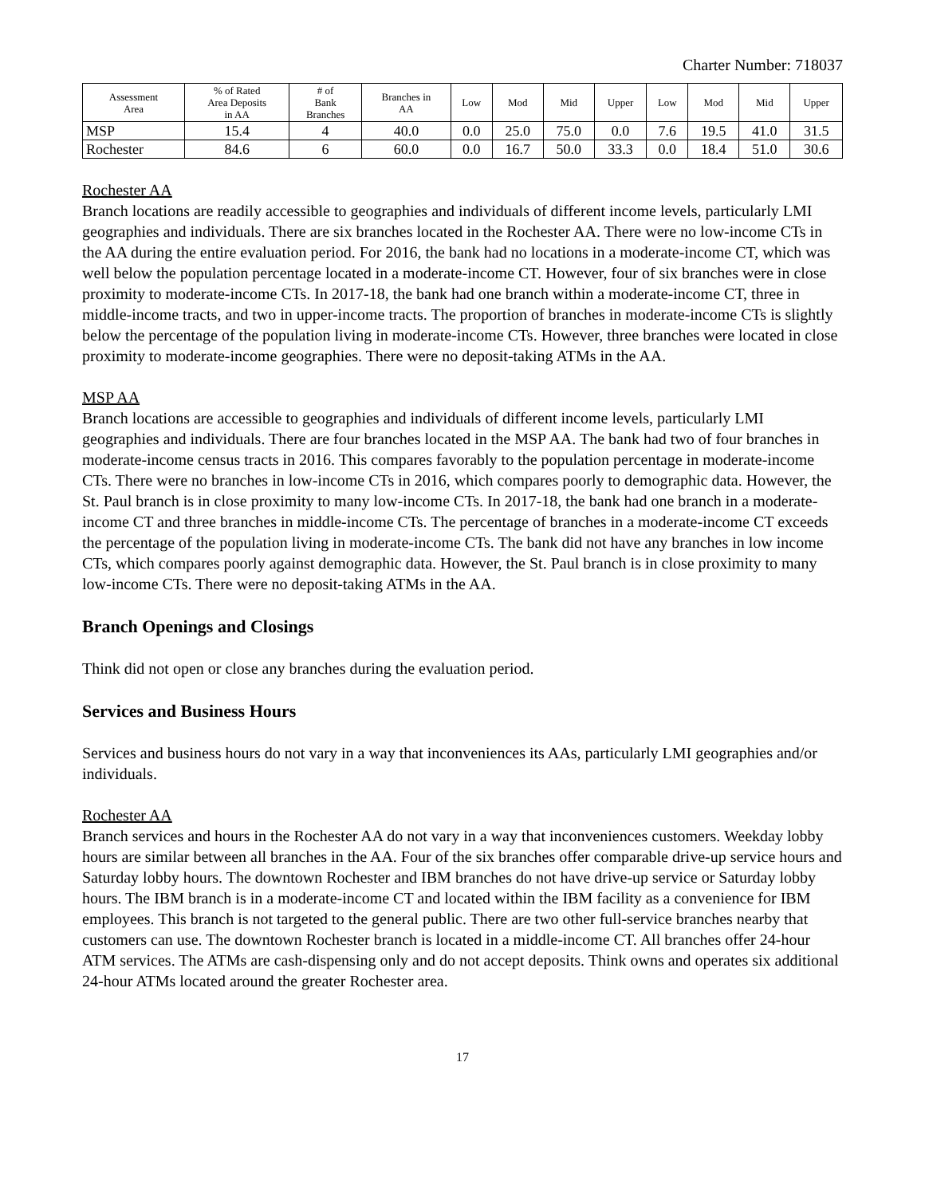Charter Number: 718037
| Assessment Area | % of Rated Area Deposits in AA | # of Bank Branches | Branches in AA | Low | Mod | Mid | Upper | Low | Mod | Mid | Upper |
| --- | --- | --- | --- | --- | --- | --- | --- | --- | --- | --- | --- |
| MSP | 15.4 | 4 | 40.0 | 0.0 | 25.0 | 75.0 | 0.0 | 7.6 | 19.5 | 41.0 | 31.5 |
| Rochester | 84.6 | 6 | 60.0 | 0.0 | 16.7 | 50.0 | 33.3 | 0.0 | 18.4 | 51.0 | 30.6 |
Rochester AA
Branch locations are readily accessible to geographies and individuals of different income levels, particularly LMI geographies and individuals. There are six branches located in the Rochester AA. There were no low-income CTs in the AA during the entire evaluation period. For 2016, the bank had no locations in a moderate-income CT, which was well below the population percentage located in a moderate-income CT. However, four of six branches were in close proximity to moderate-income CTs. In 2017-18, the bank had one branch within a moderate-income CT, three in middle-income tracts, and two in upper-income tracts. The proportion of branches in moderate-income CTs is slightly below the percentage of the population living in moderate-income CTs. However, three branches were located in close proximity to moderate-income geographies. There were no deposit-taking ATMs in the AA.
MSP AA
Branch locations are accessible to geographies and individuals of different income levels, particularly LMI geographies and individuals. There are four branches located in the MSP AA. The bank had two of four branches in moderate-income census tracts in 2016. This compares favorably to the population percentage in moderate-income CTs. There were no branches in low-income CTs in 2016, which compares poorly to demographic data. However, the St. Paul branch is in close proximity to many low-income CTs. In 2017-18, the bank had one branch in a moderate-income CT and three branches in middle-income CTs. The percentage of branches in a moderate-income CT exceeds the percentage of the population living in moderate-income CTs. The bank did not have any branches in low income CTs, which compares poorly against demographic data. However, the St. Paul branch is in close proximity to many low-income CTs. There were no deposit-taking ATMs in the AA.
Branch Openings and Closings
Think did not open or close any branches during the evaluation period.
Services and Business Hours
Services and business hours do not vary in a way that inconveniences its AAs, particularly LMI geographies and/or individuals.
Rochester AA
Branch services and hours in the Rochester AA do not vary in a way that inconveniences customers. Weekday lobby hours are similar between all branches in the AA. Four of the six branches offer comparable drive-up service hours and Saturday lobby hours. The downtown Rochester and IBM branches do not have drive-up service or Saturday lobby hours. The IBM branch is in a moderate-income CT and located within the IBM facility as a convenience for IBM employees. This branch is not targeted to the general public. There are two other full-service branches nearby that customers can use. The downtown Rochester branch is located in a middle-income CT. All branches offer 24-hour ATM services. The ATMs are cash-dispensing only and do not accept deposits. Think owns and operates six additional 24-hour ATMs located around the greater Rochester area.
17